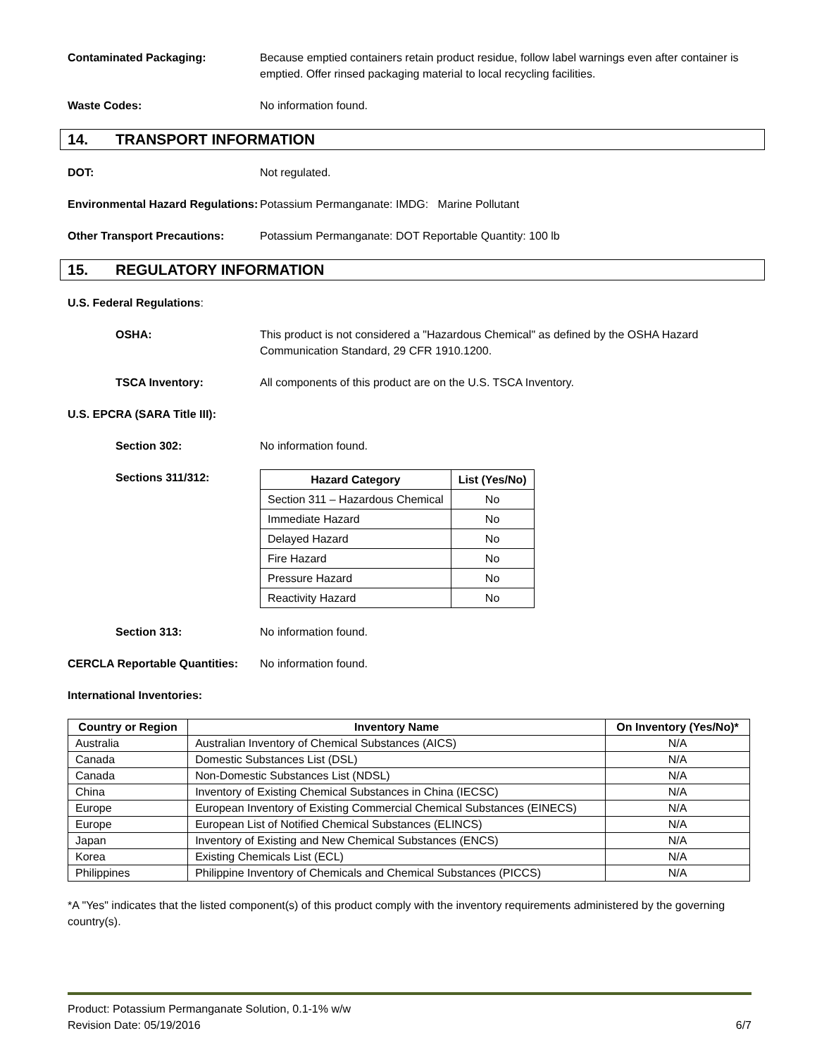Contaminated Packaging: Because emptied containers retain product residue, follow label warnings even after container is emptied. Offer rinsed packaging material to local recycling facilities.
Waste Codes: No information found.
14. TRANSPORT INFORMATION
DOT: Not regulated.
Environmental Hazard Regulations:
Potassium Permanganate: IMDG: Marine Pollutant
Other Transport Precautions: Potassium Permanganate: DOT Reportable Quantity: 100 lb
15. REGULATORY INFORMATION
U.S. Federal Regulations:
OSHA: This product is not considered a "Hazardous Chemical" as defined by the OSHA Hazard Communication Standard, 29 CFR 1910.1200.
TSCA Inventory: All components of this product are on the U.S. TSCA Inventory.
U.S. EPCRA (SARA Title III):
Section 302: No information found.
Sections 311/312:
| Hazard Category | List (Yes/No) |
| --- | --- |
| Section 311 – Hazardous Chemical | No |
| Immediate Hazard | No |
| Delayed Hazard | No |
| Fire Hazard | No |
| Pressure Hazard | No |
| Reactivity Hazard | No |
Section 313: No information found.
CERCLA Reportable Quantities:
No information found.
International Inventories:
| Country or Region | Inventory Name | On Inventory (Yes/No)* |
| --- | --- | --- |
| Australia | Australian Inventory of Chemical Substances (AICS) | N/A |
| Canada | Domestic Substances List (DSL) | N/A |
| Canada | Non-Domestic Substances List (NDSL) | N/A |
| China | Inventory of Existing Chemical Substances in China (IECSC) | N/A |
| Europe | European Inventory of Existing Commercial Chemical Substances (EINECS) | N/A |
| Europe | European List of Notified Chemical Substances (ELINCS) | N/A |
| Japan | Inventory of Existing and New Chemical Substances (ENCS) | N/A |
| Korea | Existing Chemicals List (ECL) | N/A |
| Philippines | Philippine Inventory of Chemicals and Chemical Substances (PICCS) | N/A |
*A "Yes" indicates that the listed component(s) of this product comply with the inventory requirements administered by the governing country(s).
Product: Potassium Permanganate Solution, 0.1-1% w/w
Revision Date: 05/19/2016 6/7